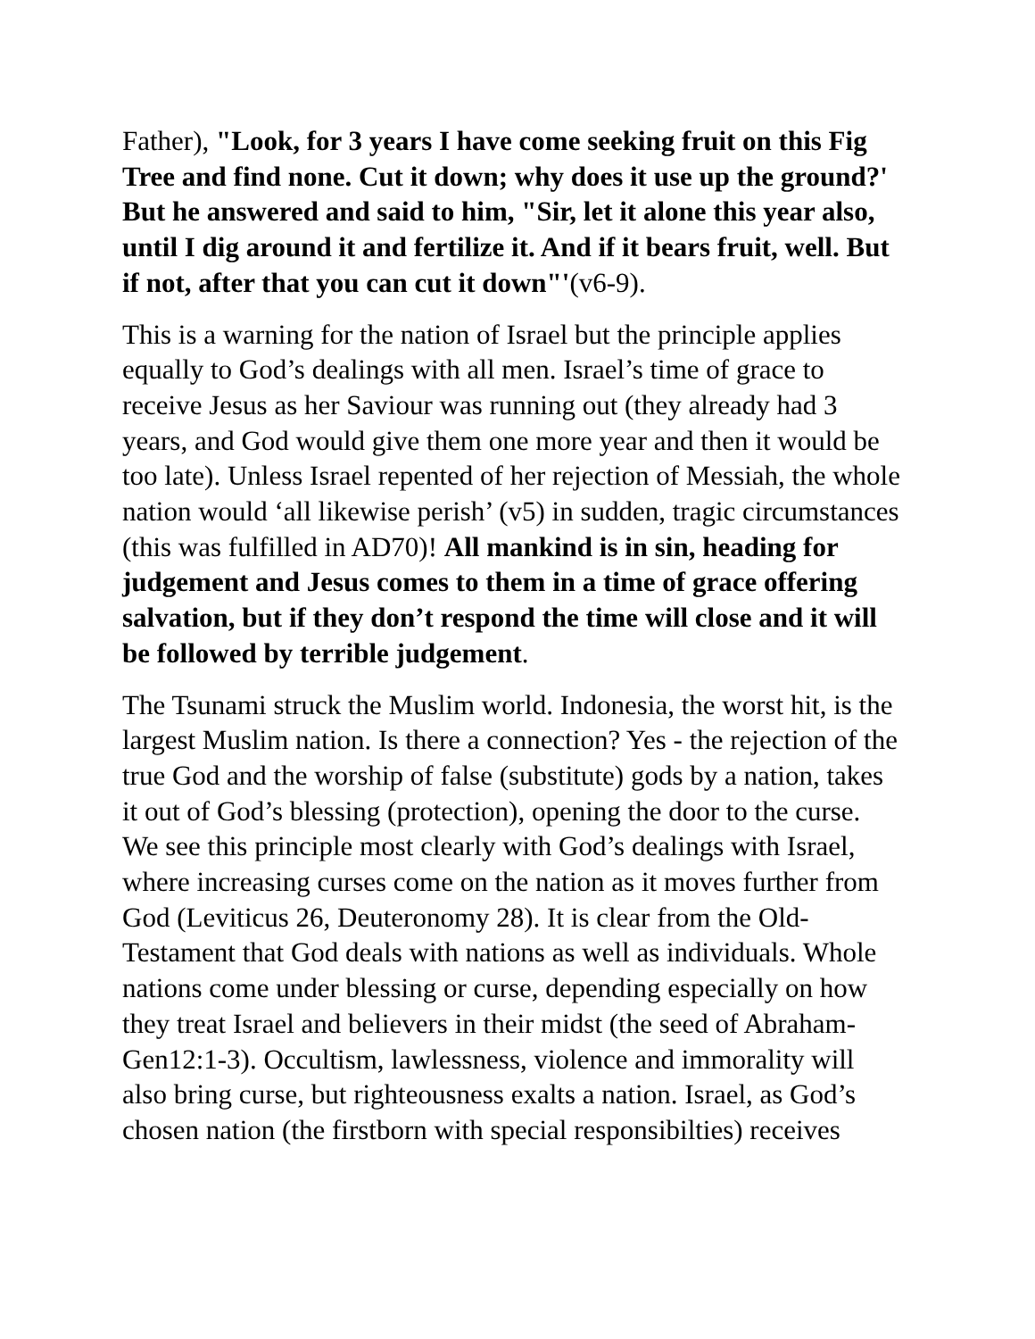Father), "Look, for 3 years I have come seeking fruit on this Fig Tree and find none. Cut it down; why does it use up the ground?' But he answered and said to him, "Sir, let it alone this year also, until I dig around it and fertilize it. And if it bears fruit, well. But if not, after that you can cut it down"'(v6-9).
This is a warning for the nation of Israel but the principle applies equally to God’s dealings with all men. Israel’s time of grace to receive Jesus as her Saviour was running out (they already had 3 years, and God would give them one more year and then it would be too late). Unless Israel repented of her rejection of Messiah, the whole nation would ‘all likewise perish’ (v5) in sudden, tragic circumstances (this was fulfilled in AD70)! All mankind is in sin, heading for judgement and Jesus comes to them in a time of grace offering salvation, but if they don’t respond the time will close and it will be followed by terrible judgement.
The Tsunami struck the Muslim world. Indonesia, the worst hit, is the largest Muslim nation. Is there a connection? Yes - the rejection of the true God and the worship of false (substitute) gods by a nation, takes it out of God’s blessing (protection), opening the door to the curse. We see this principle most clearly with God’s dealings with Israel, where increasing curses come on the nation as it moves further from God (Leviticus 26, Deuteronomy 28). It is clear from the Old-Testament that God deals with nations as well as individuals. Whole nations come under blessing or curse, depending especially on how they treat Israel and believers in their midst (the seed of Abraham-Gen12:1-3). Occultism, lawlessness, violence and immorality will also bring curse, but righteousness exalts a nation. Israel, as God’s chosen nation (the firstborn with special responsibilties) receives